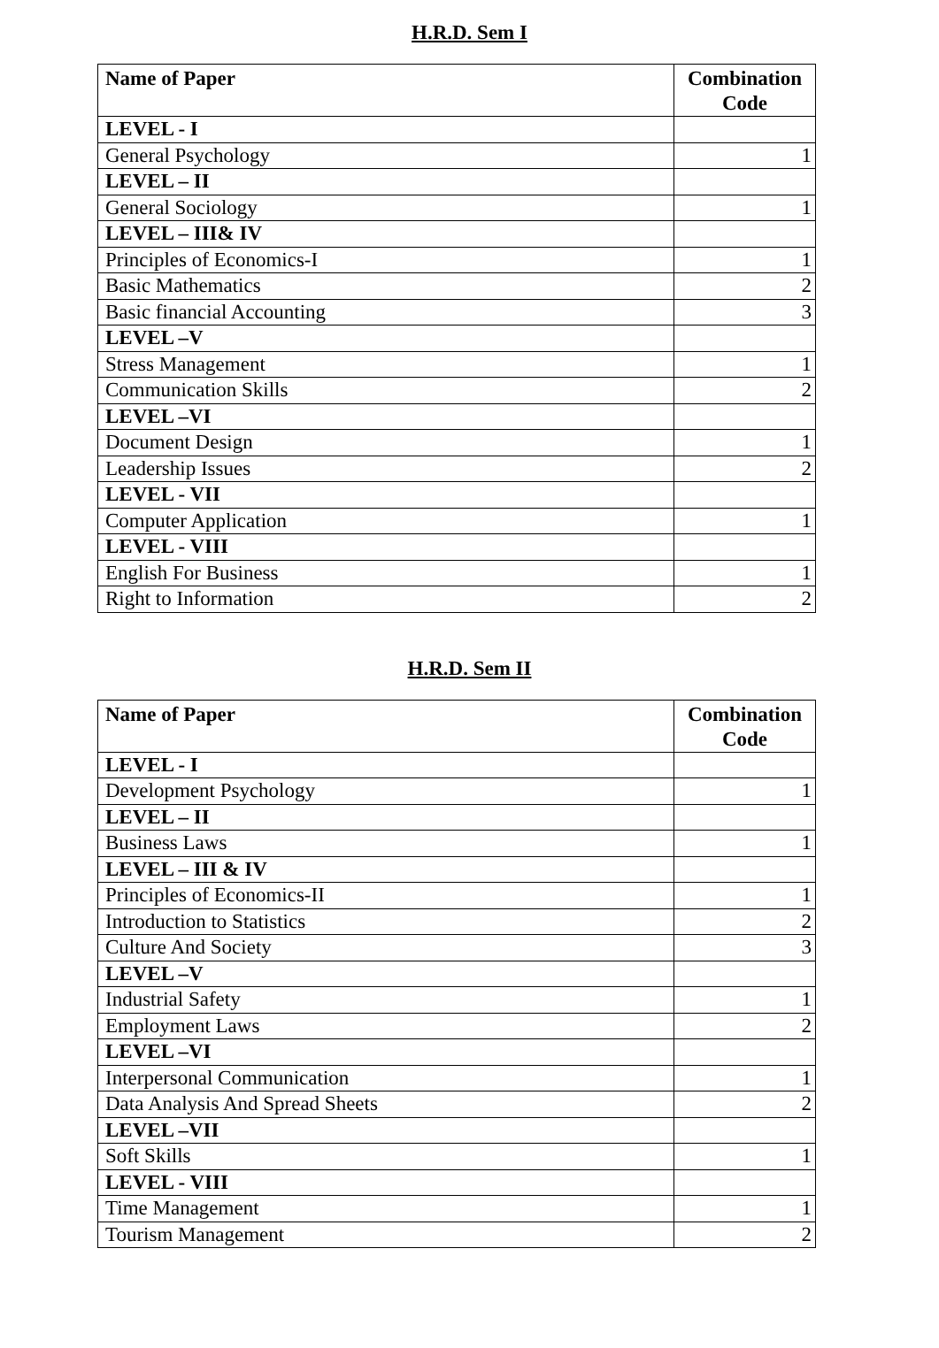H.R.D. Sem I
| Name of Paper | Combination Code |
| --- | --- |
| LEVEL - I | |
| General Psychology | 1 |
| LEVEL – II | |
| General Sociology | 1 |
| LEVEL – III& IV | |
| Principles of Economics-I | 1 |
| Basic Mathematics | 2 |
| Basic financial Accounting | 3 |
| LEVEL –V | |
| Stress Management | 1 |
| Communication Skills | 2 |
| LEVEL –VI | |
| Document Design | 1 |
| Leadership Issues | 2 |
| LEVEL - VII | |
| Computer Application | 1 |
| LEVEL - VIII | |
| English For Business | 1 |
| Right to Information | 2 |
H.R.D. Sem II
| Name of Paper | Combination Code |
| --- | --- |
| LEVEL - I | |
| Development Psychology | 1 |
| LEVEL – II | |
| Business Laws | 1 |
| LEVEL – III & IV | |
| Principles of Economics-II | 1 |
| Introduction to Statistics | 2 |
| Culture And Society | 3 |
| LEVEL –V | |
| Industrial Safety | 1 |
| Employment Laws | 2 |
| LEVEL –VI | |
| Interpersonal Communication | 1 |
| Data Analysis And Spread Sheets | 2 |
| LEVEL –VII | |
| Soft Skills | 1 |
| LEVEL - VIII | |
| Time Management | 1 |
| Tourism Management | 2 |